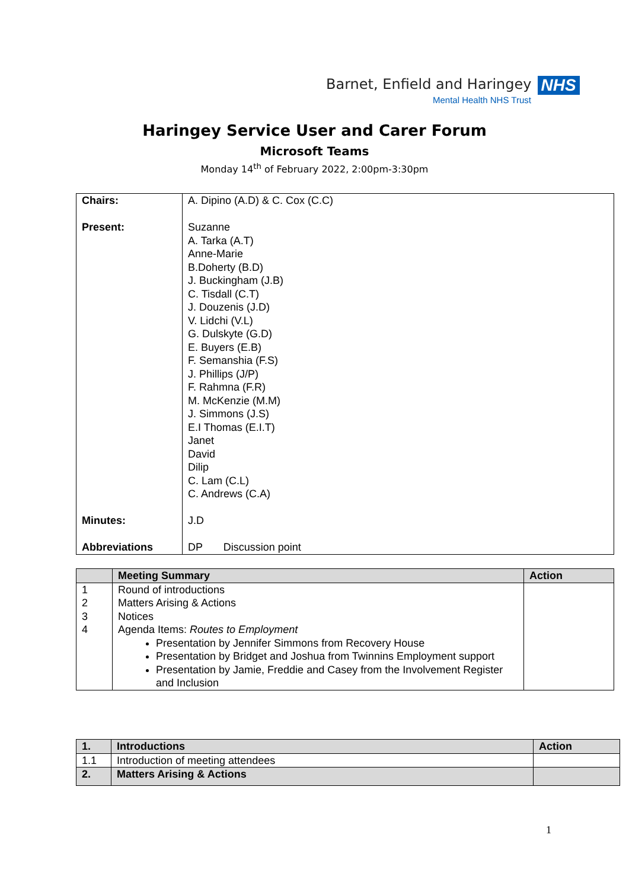Barnet, Enfield and Haringey NHS
Mental Health NHS Trust
Haringey Service User and Carer Forum
Microsoft Teams
Monday 14<sup>th</sup> of February 2022, 2:00pm-3:30pm
| Chairs: | A. Dipino (A.D) & C. Cox (C.C) |
| Present: | Suzanne A. Tarka (A.T) Anne-Marie B.Doherty (B.D) J. Buckingham (J.B) C. Tisdall (C.T) J. Douzenis (J.D) V. Lidchi (V.L) G. Dulskyte (G.D) E. Buyers (E.B) F. Semanshia (F.S) J. Phillips (J/P) F. Rahmna (F.R) M. McKenzie (M.M) J. Simmons (J.S) E.I Thomas (E.I.T) Janet David Dilip C. Lam (C.L) C. Andrews (C.A) |
| Minutes: | J.D |
| Abbreviations | DP Discussion point |
| | Meeting Summary | Action |
| --- | --- | --- |
| 1 2 3 4 | Round of introductions Matters Arising & Actions Notices Agenda Items: Routes to Employment Presentation by Jennifer Simmons from Recovery House Presentation by Bridget and Joshua from Twinnins Employment support Presentation by Jamie, Freddie and Casey from the Involvement Register and Inclusion | |
| 1. | Introductions | Action |
| --- | --- | --- |
| 1.1 | Introduction of meeting attendees | |
| 2. | Matters Arising & Actions | |
1